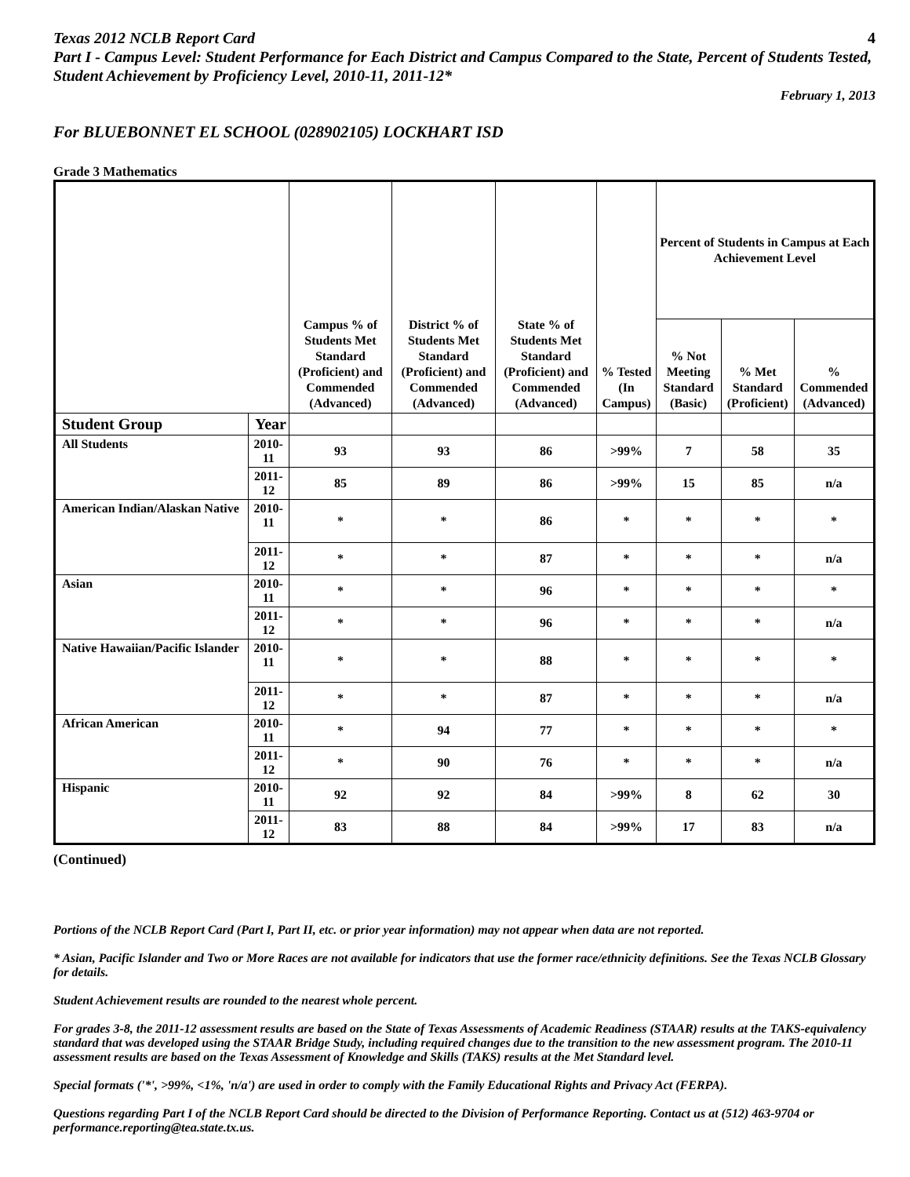Texas 2012 NCLB Report Card 4
Part I - Campus Level: Student Performance for Each District and Campus Compared to the State, Percent of Students Tested, Student Achievement by Proficiency Level, 2010-11, 2011-12*
February 1, 2013
For BLUEBONNET EL SCHOOL (028902105) LOCKHART ISD
Grade 3 Mathematics
| | | Campus % of Students Met Standard (Proficient) and Commended (Advanced) | District % of Students Met Standard (Proficient) and Commended (Advanced) | State % of Students Met Standard (Proficient) and Commended (Advanced) | % Tested (In Campus) | Percent of Students in Campus at Each Achievement Level | | |
| --- | --- | --- | --- | --- | --- | --- | --- | --- |
| | | | | | | % Not Meeting Standard (Basic) | % Met Standard (Proficient) | % Commended (Advanced) |
| Student Group | Year | | | | | | | |
| All Students | 2010-11 | 93 | 93 | 86 | >99% | 7 | 58 | 35 |
| | 2011-12 | 85 | 89 | 86 | >99% | 15 | 85 | n/a |
| American Indian/Alaskan Native | 2010-11 | * | * | 86 | * | * | * | * |
| | 2011-12 | * | * | 87 | * | * | * | n/a |
| Asian | 2010-11 | * | * | 96 | * | * | * | * |
| | 2011-12 | * | * | 96 | * | * | * | n/a |
| Native Hawaiian/Pacific Islander | 2010-11 | * | * | 88 | * | * | * | * |
| | 2011-12 | * | * | 87 | * | * | * | n/a |
| African American | 2010-11 | * | 94 | 77 | * | * | * | * |
| | 2011-12 | * | 90 | 76 | * | * | * | n/a |
| Hispanic | 2010-11 | 92 | 92 | 84 | >99% | 8 | 62 | 30 |
| | 2011-12 | 83 | 88 | 84 | >99% | 17 | 83 | n/a |
(Continued)
Portions of the NCLB Report Card (Part I, Part II, etc. or prior year information) may not appear when data are not reported.
* Asian, Pacific Islander and Two or More Races are not available for indicators that use the former race/ethnicity definitions. See the Texas NCLB Glossary for details.
Student Achievement results are rounded to the nearest whole percent.
For grades 3-8, the 2011-12 assessment results are based on the State of Texas Assessments of Academic Readiness (STAAR) results at the TAKS-equivalency standard that was developed using the STAAR Bridge Study, including required changes due to the transition to the new assessment program. The 2010-11 assessment results are based on the Texas Assessment of Knowledge and Skills (TAKS) results at the Met Standard level.
Special formats ('*', >99%, <1%, 'n/a') are used in order to comply with the Family Educational Rights and Privacy Act (FERPA).
Questions regarding Part I of the NCLB Report Card should be directed to the Division of Performance Reporting. Contact us at (512) 463-9704 or performance.reporting@tea.state.tx.us.